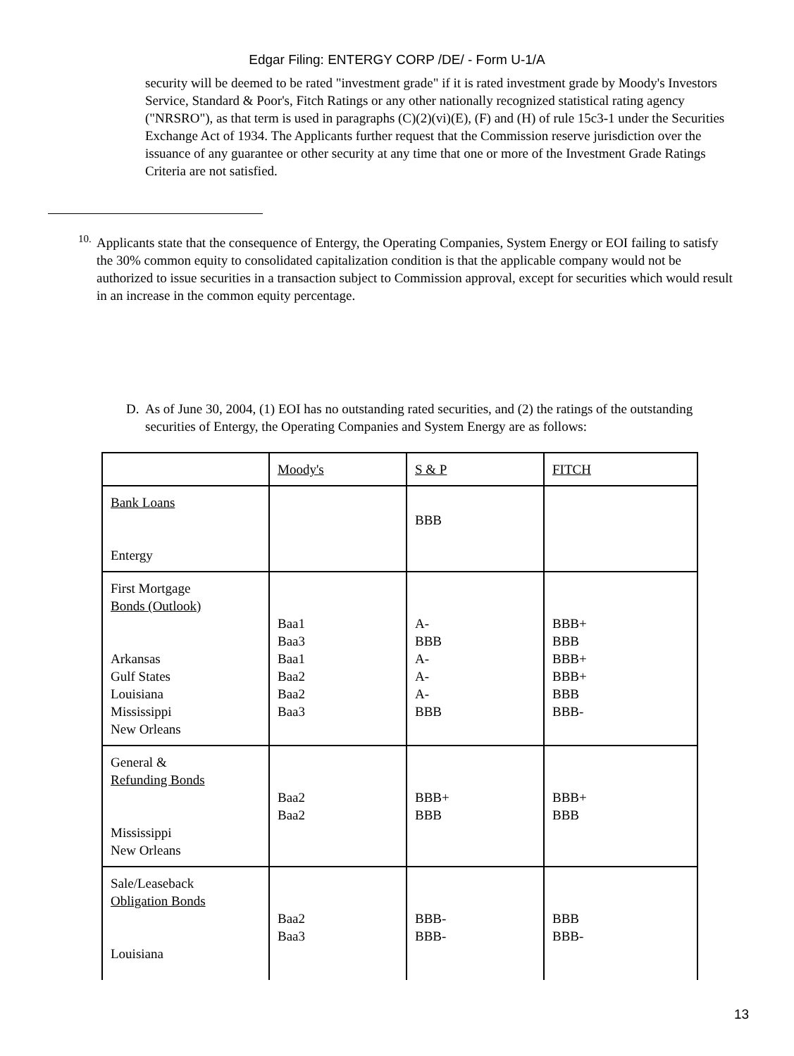Edgar Filing: ENTERGY CORP /DE/ - Form U-1/A
security will be deemed to be rated "investment grade" if it is rated investment grade by Moody's Investors Service, Standard & Poor's, Fitch Ratings or any other nationally recognized statistical rating agency ("NRSRO"), as that term is used in paragraphs (C)(2)(vi)(E), (F) and (H) of rule 15c3-1 under the Securities Exchange Act of 1934. The Applicants further request that the Commission reserve jurisdiction over the issuance of any guarantee or other security at any time that one or more of the Investment Grade Ratings Criteria are not satisfied.
<sup>10.</sup> Applicants state that the consequence of Entergy, the Operating Companies, System Energy or EOI failing to satisfy the 30% common equity to consolidated capitalization condition is that the applicable company would not be authorized to issue securities in a transaction subject to Commission approval, except for securities which would result in an increase in the common equity percentage.
D. As of June 30, 2004, (1) EOI has no outstanding rated securities, and (2) the ratings of the outstanding securities of Entergy, the Operating Companies and System Energy are as follows:
| | Moody's | S & P | FITCH |
| --- | --- | --- | --- |
| Bank Loans Entergy | | BBB | |
| First Mortgage Bonds (Outlook) Arkansas Gulf States Louisiana Mississippi New Orleans | Baa1 Baa3 Baa1 Baa2 Baa2 Baa3 | A- BBB A- A- A- BBB | BBB+ BBB BBB+ BBB+ BBB BBB- |
| General & Refunding Bonds Mississippi New Orleans | Baa2 Baa2 | BBB+ BBB | BBB+ BBB |
| Sale/Leaseback Obligation Bonds Louisiana | Baa2 Baa3 | BBB- BBB- | BBB BBB- |
13